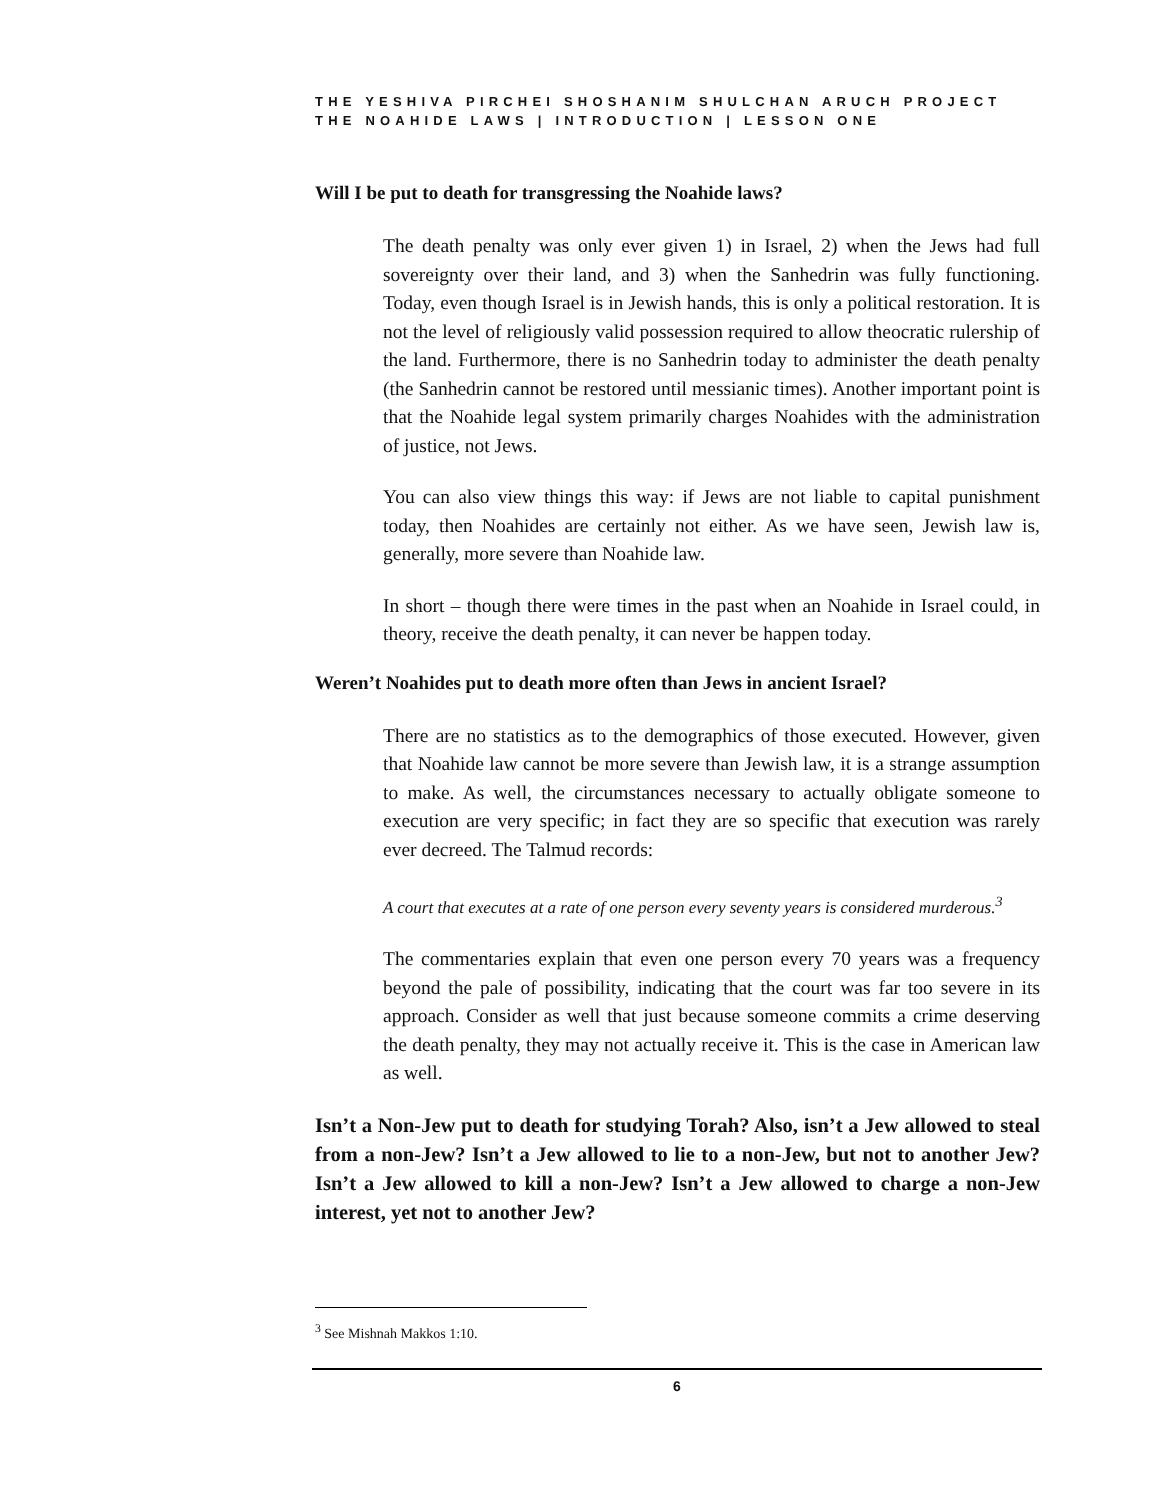THE YESHIVA PIRCHEI SHOSHANIM SHULCHAN ARUCH PROJECT
THE NOAHIDE LAWS | INTRODUCTION | LESSON ONE
Will I be put to death for transgressing the Noahide laws?
The death penalty was only ever given 1) in Israel, 2) when the Jews had full sovereignty over their land, and 3) when the Sanhedrin was fully functioning. Today, even though Israel is in Jewish hands, this is only a political restoration. It is not the level of religiously valid possession required to allow theocratic rulership of the land. Furthermore, there is no Sanhedrin today to administer the death penalty (the Sanhedrin cannot be restored until messianic times). Another important point is that the Noahide legal system primarily charges Noahides with the administration of justice, not Jews.
You can also view things this way: if Jews are not liable to capital punishment today, then Noahides are certainly not either. As we have seen, Jewish law is, generally, more severe than Noahide law.
In short – though there were times in the past when an Noahide in Israel could, in theory, receive the death penalty, it can never be happen today.
Weren’t Noahides put to death more often than Jews in ancient Israel?
There are no statistics as to the demographics of those executed. However, given that Noahide law cannot be more severe than Jewish law, it is a strange assumption to make. As well, the circumstances necessary to actually obligate someone to execution are very specific; in fact they are so specific that execution was rarely ever decreed. The Talmud records:
A court that executes at a rate of one person every seventy years is considered murderous.<sup>3</sup>
The commentaries explain that even one person every 70 years was a frequency beyond the pale of possibility, indicating that the court was far too severe in its approach. Consider as well that just because someone commits a crime deserving the death penalty, they may not actually receive it. This is the case in American law as well.
Isn’t a Non-Jew put to death for studying Torah? Also, isn’t a Jew allowed to steal from a non-Jew? Isn’t a Jew allowed to lie to a non-Jew, but not to another Jew? Isn’t a Jew allowed to kill a non-Jew? Isn’t a Jew allowed to charge a non-Jew interest, yet not to another Jew?
<sup>3</sup> See Mishnah Makkos 1:10.
6